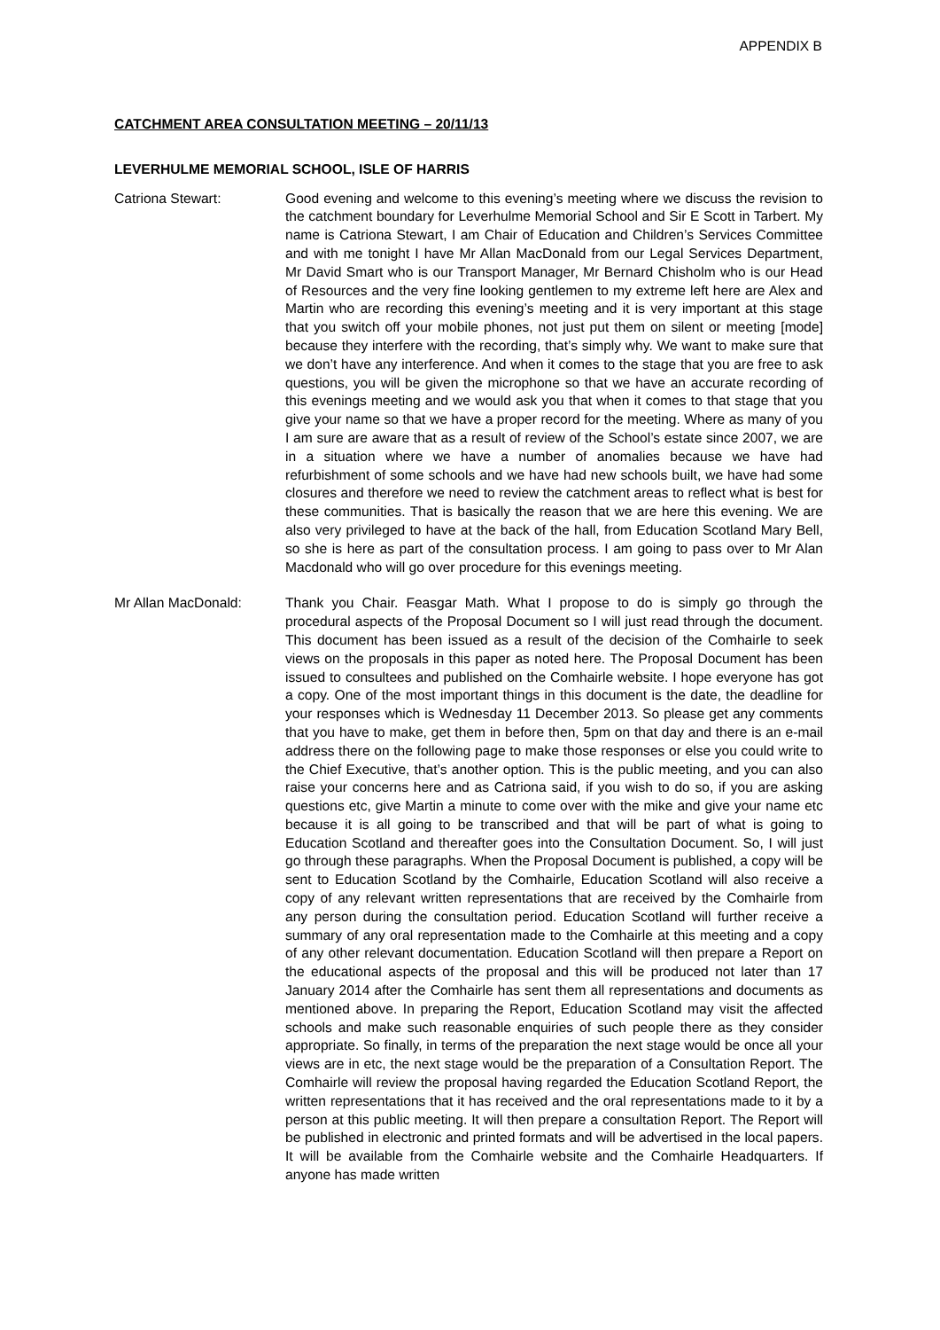APPENDIX B
CATCHMENT AREA CONSULTATION MEETING – 20/11/13
LEVERHULME MEMORIAL SCHOOL, ISLE OF HARRIS
Catriona Stewart: Good evening and welcome to this evening’s meeting where we discuss the revision to the catchment boundary for Leverhulme Memorial School and Sir E Scott in Tarbert. My name is Catriona Stewart, I am Chair of Education and Children’s Services Committee and with me tonight I have Mr Allan MacDonald from our Legal Services Department, Mr David Smart who is our Transport Manager, Mr Bernard Chisholm who is our Head of Resources and the very fine looking gentlemen to my extreme left here are Alex and Martin who are recording this evening’s meeting and it is very important at this stage that you switch off your mobile phones, not just put them on silent or meeting [mode] because they interfere with the recording, that’s simply why. We want to make sure that we don’t have any interference. And when it comes to the stage that you are free to ask questions, you will be given the microphone so that we have an accurate recording of this evenings meeting and we would ask you that when it comes to that stage that you give your name so that we have a proper record for the meeting. Where as many of you I am sure are aware that as a result of review of the School’s estate since 2007, we are in a situation where we have a number of anomalies because we have had refurbishment of some schools and we have had new schools built, we have had some closures and therefore we need to review the catchment areas to reflect what is best for these communities. That is basically the reason that we are here this evening. We are also very privileged to have at the back of the hall, from Education Scotland Mary Bell, so she is here as part of the consultation process. I am going to pass over to Mr Alan Macdonald who will go over procedure for this evenings meeting.
Mr Allan MacDonald: Thank you Chair. Feasgar Math. What I propose to do is simply go through the procedural aspects of the Proposal Document so I will just read through the document. This document has been issued as a result of the decision of the Comhairle to seek views on the proposals in this paper as noted here. The Proposal Document has been issued to consultees and published on the Comhairle website. I hope everyone has got a copy. One of the most important things in this document is the date, the deadline for your responses which is Wednesday 11 December 2013. So please get any comments that you have to make, get them in before then, 5pm on that day and there is an e-mail address there on the following page to make those responses or else you could write to the Chief Executive, that’s another option. This is the public meeting, and you can also raise your concerns here and as Catriona said, if you wish to do so, if you are asking questions etc, give Martin a minute to come over with the mike and give your name etc because it is all going to be transcribed and that will be part of what is going to Education Scotland and thereafter goes into the Consultation Document. So, I will just go through these paragraphs. When the Proposal Document is published, a copy will be sent to Education Scotland by the Comhairle, Education Scotland will also receive a copy of any relevant written representations that are received by the Comhairle from any person during the consultation period. Education Scotland will further receive a summary of any oral representation made to the Comhairle at this meeting and a copy of any other relevant documentation. Education Scotland will then prepare a Report on the educational aspects of the proposal and this will be produced not later than 17 January 2014 after the Comhairle has sent them all representations and documents as mentioned above. In preparing the Report, Education Scotland may visit the affected schools and make such reasonable enquiries of such people there as they consider appropriate. So finally, in terms of the preparation the next stage would be once all your views are in etc, the next stage would be the preparation of a Consultation Report. The Comhairle will review the proposal having regarded the Education Scotland Report, the written representations that it has received and the oral representations made to it by a person at this public meeting. It will then prepare a consultation Report. The Report will be published in electronic and printed formats and will be advertised in the local papers. It will be available from the Comhairle website and the Comhairle Headquarters. If anyone has made written